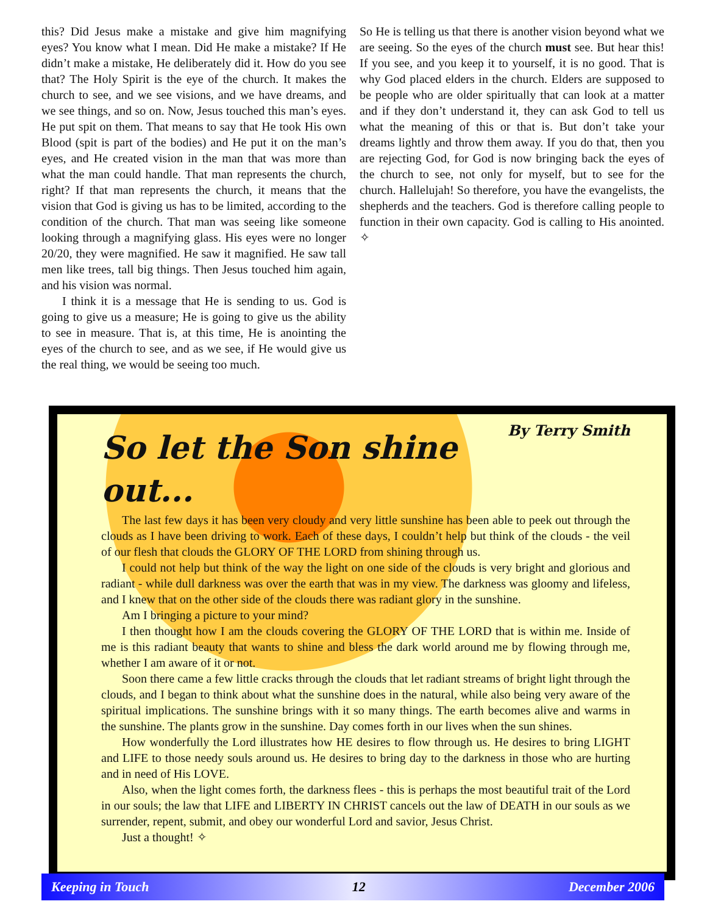this? Did Jesus make a mistake and give him magnifying eyes? You know what I mean. Did He make a mistake? If He didn’t make a mistake, He deliberately did it. How do you see that? The Holy Spirit is the eye of the church. It makes the church to see, and we see visions, and we have dreams, and we see things, and so on. Now, Jesus touched this man’s eyes. He put spit on them. That means to say that He took His own Blood (spit is part of the bodies) and He put it on the man’s eyes, and He created vision in the man that was more than what the man could handle. That man represents the church, right? If that man represents the church, it means that the vision that God is giving us has to be limited, according to the condition of the church. That man was seeing like someone looking through a magnifying glass. His eyes were no longer 20/20, they were magnified. He saw it magnified. He saw tall men like trees, tall big things. Then Jesus touched him again, and his vision was normal.
I think it is a message that He is sending to us. God is going to give us a measure; He is going to give us the ability to see in measure. That is, at this time, He is anointing the eyes of the church to see, and as we see, if He would give us the real thing, we would be seeing too much.
So He is telling us that there is another vision beyond what we are seeing. So the eyes of the church must see. But hear this! If you see, and you keep it to yourself, it is no good. That is why God placed elders in the church. Elders are supposed to be people who are older spiritually that can look at a matter and if they don’t understand it, they can ask God to tell us what the meaning of this or that is. But don’t take your dreams lightly and throw them away. If you do that, then you are rejecting God, for God is now bringing back the eyes of the church to see, not only for myself, but to see for the church. Hallelujah! So therefore, you have the evangelists, the shepherds and the teachers. God is therefore calling people to function in their own capacity. God is calling to His anointed. ✧
By Terry Smith
So let the Son shine out...
The last few days it has been very cloudy and very little sunshine has been able to peek out through the clouds as I have been driving to work. Each of these days, I couldn’t help but think of the clouds - the veil of our flesh that clouds the GLORY OF THE LORD from shining through us.
I could not help but think of the way the light on one side of the clouds is very bright and glorious and radiant - while dull darkness was over the earth that was in my view. The darkness was gloomy and lifeless, and I knew that on the other side of the clouds there was radiant glory in the sunshine.
Am I bringing a picture to your mind?
I then thought how I am the clouds covering the GLORY OF THE LORD that is within me. Inside of me is this radiant beauty that wants to shine and bless the dark world around me by flowing through me, whether I am aware of it or not.
Soon there came a few little cracks through the clouds that let radiant streams of bright light through the clouds, and I began to think about what the sunshine does in the natural, while also being very aware of the spiritual implications. The sunshine brings with it so many things. The earth becomes alive and warms in the sunshine. The plants grow in the sunshine. Day comes forth in our lives when the sun shines.
How wonderfully the Lord illustrates how HE desires to flow through us. He desires to bring LIGHT and LIFE to those needy souls around us. He desires to bring day to the darkness in those who are hurting and in need of His LOVE.
Also, when the light comes forth, the darkness flees - this is perhaps the most beautiful trait of the Lord in our souls; the law that LIFE and LIBERTY IN CHRIST cancels out the law of DEATH in our souls as we surrender, repent, submit, and obey our wonderful Lord and savior, Jesus Christ.
Just a thought! ✧
Keeping in Touch 12 December 2006